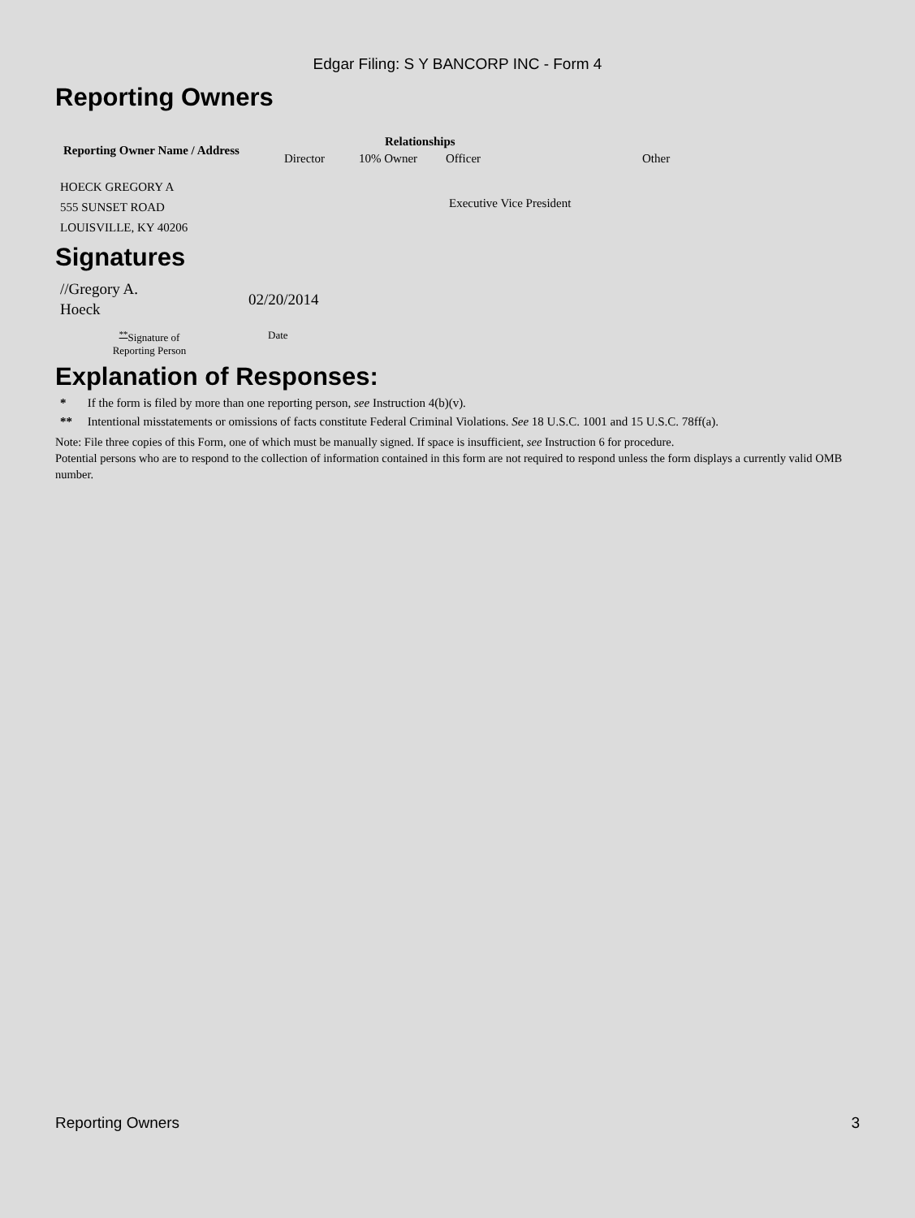Edgar Filing: S Y BANCORP INC - Form 4
Reporting Owners
| Reporting Owner Name / Address | Relationships | | | |
| --- | --- | --- | --- | --- |
| | Director | 10% Owner | Officer | Other |
| HOECK GREGORY A 555 SUNSET ROAD LOUISVILLE, KY 40206 | | | Executive Vice President | |
Signatures
| //Gregory A. Hoeck | 02/20/2014 |
| <sup>**</sup> Signature of Reporting Person | Date |
Explanation of Responses:
* If the form is filed by more than one reporting person, see Instruction 4(b)(v).
** Intentional misstatements or omissions of facts constitute Federal Criminal Violations. See 18 U.S.C. 1001 and 15 U.S.C. 78ff(a).
Note: File three copies of this Form, one of which must be manually signed. If space is insufficient, see Instruction 6 for procedure.
Potential persons who are to respond to the collection of information contained in this form are not required to respond unless the form displays a currently valid OMB number.
Reporting Owners 3